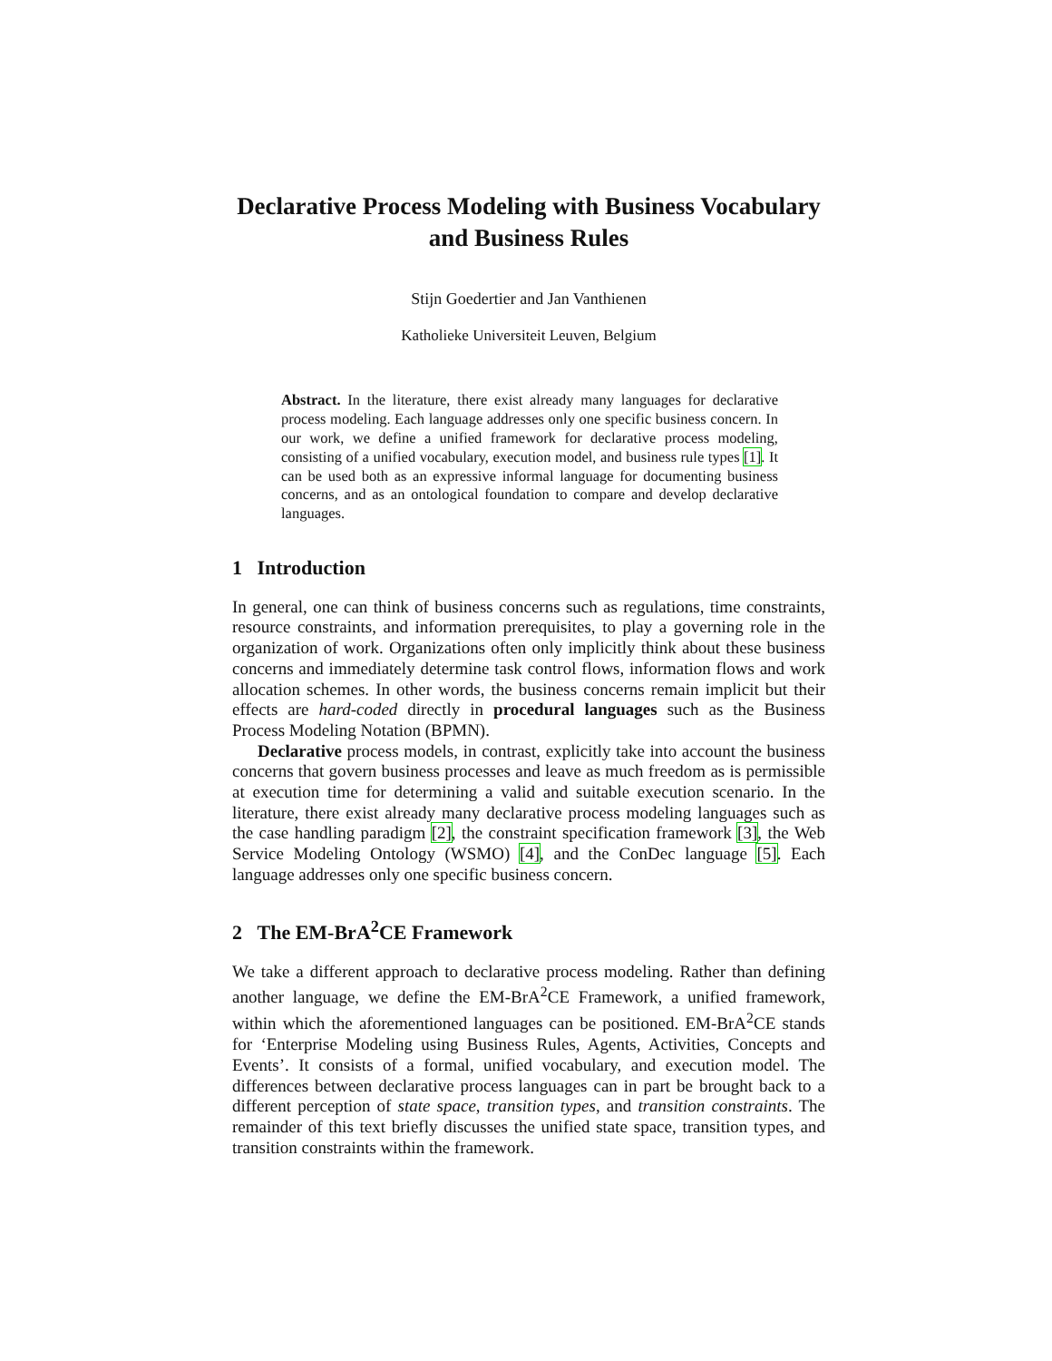Declarative Process Modeling with Business Vocabulary and Business Rules
Stijn Goedertier and Jan Vanthienen
Katholieke Universiteit Leuven, Belgium
Abstract. In the literature, there exist already many languages for declarative process modeling. Each language addresses only one specific business concern. In our work, we define a unified framework for declarative process modeling, consisting of a unified vocabulary, execution model, and business rule types [1]. It can be used both as an expressive informal language for documenting business concerns, and as an ontological foundation to compare and develop declarative languages.
1 Introduction
In general, one can think of business concerns such as regulations, time constraints, resource constraints, and information prerequisites, to play a governing role in the organization of work. Organizations often only implicitly think about these business concerns and immediately determine task control flows, information flows and work allocation schemes. In other words, the business concerns remain implicit but their effects are hard-coded directly in procedural languages such as the Business Process Modeling Notation (BPMN).
Declarative process models, in contrast, explicitly take into account the business concerns that govern business processes and leave as much freedom as is permissible at execution time for determining a valid and suitable execution scenario. In the literature, there exist already many declarative process modeling languages such as the case handling paradigm [2], the constraint specification framework [3], the Web Service Modeling Ontology (WSMO) [4], and the ConDec language [5]. Each language addresses only one specific business concern.
2 The EM-BrA<sup>2</sup>CE Framework
We take a different approach to declarative process modeling. Rather than defining another language, we define the EM-BrA<sup>2</sup>CE Framework, a unified framework, within which the aforementioned languages can be positioned. EM-BrA<sup>2</sup>CE stands for ‘Enterprise Modeling using Business Rules, Agents, Activities, Concepts and Events’. It consists of a formal, unified vocabulary, and execution model. The differences between declarative process languages can in part be brought back to a different perception of state space, transition types, and transition constraints. The remainder of this text briefly discusses the unified state space, transition types, and transition constraints within the framework.